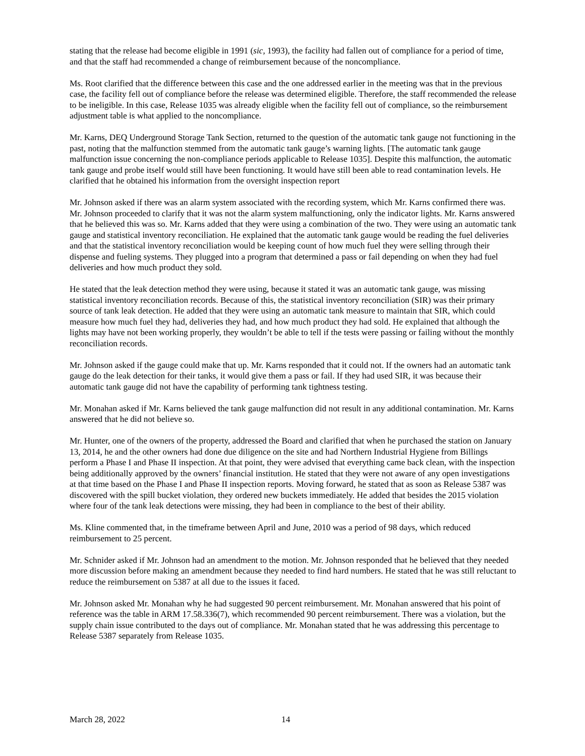stating that the release had become eligible in 1991 (sic, 1993), the facility had fallen out of compliance for a period of time, and that the staff had recommended a change of reimbursement because of the noncompliance.
Ms. Root clarified that the difference between this case and the one addressed earlier in the meeting was that in the previous case, the facility fell out of compliance before the release was determined eligible. Therefore, the staff recommended the release to be ineligible. In this case, Release 1035 was already eligible when the facility fell out of compliance, so the reimbursement adjustment table is what applied to the noncompliance.
Mr. Karns, DEQ Underground Storage Tank Section, returned to the question of the automatic tank gauge not functioning in the past, noting that the malfunction stemmed from the automatic tank gauge’s warning lights. [The automatic tank gauge malfunction issue concerning the non-compliance periods applicable to Release 1035]. Despite this malfunction, the automatic tank gauge and probe itself would still have been functioning. It would have still been able to read contamination levels. He clarified that he obtained his information from the oversight inspection report
Mr. Johnson asked if there was an alarm system associated with the recording system, which Mr. Karns confirmed there was. Mr. Johnson proceeded to clarify that it was not the alarm system malfunctioning, only the indicator lights. Mr. Karns answered that he believed this was so. Mr. Karns added that they were using a combination of the two. They were using an automatic tank gauge and statistical inventory reconciliation. He explained that the automatic tank gauge would be reading the fuel deliveries and that the statistical inventory reconciliation would be keeping count of how much fuel they were selling through their dispense and fueling systems. They plugged into a program that determined a pass or fail depending on when they had fuel deliveries and how much product they sold.
He stated that the leak detection method they were using, because it stated it was an automatic tank gauge, was missing statistical inventory reconciliation records. Because of this, the statistical inventory reconciliation (SIR) was their primary source of tank leak detection. He added that they were using an automatic tank measure to maintain that SIR, which could measure how much fuel they had, deliveries they had, and how much product they had sold. He explained that although the lights may have not been working properly, they wouldn’t be able to tell if the tests were passing or failing without the monthly reconciliation records.
Mr. Johnson asked if the gauge could make that up. Mr. Karns responded that it could not. If the owners had an automatic tank gauge do the leak detection for their tanks, it would give them a pass or fail. If they had used SIR, it was because their automatic tank gauge did not have the capability of performing tank tightness testing.
Mr. Monahan asked if Mr. Karns believed the tank gauge malfunction did not result in any additional contamination. Mr. Karns answered that he did not believe so.
Mr. Hunter, one of the owners of the property, addressed the Board and clarified that when he purchased the station on January 13, 2014, he and the other owners had done due diligence on the site and had Northern Industrial Hygiene from Billings perform a Phase I and Phase II inspection. At that point, they were advised that everything came back clean, with the inspection being additionally approved by the owners’ financial institution. He stated that they were not aware of any open investigations at that time based on the Phase I and Phase II inspection reports. Moving forward, he stated that as soon as Release 5387 was discovered with the spill bucket violation, they ordered new buckets immediately. He added that besides the 2015 violation where four of the tank leak detections were missing, they had been in compliance to the best of their ability.
Ms. Kline commented that, in the timeframe between April and June, 2010 was a period of 98 days, which reduced reimbursement to 25 percent.
Mr. Schnider asked if Mr. Johnson had an amendment to the motion. Mr. Johnson responded that he believed that they needed more discussion before making an amendment because they needed to find hard numbers. He stated that he was still reluctant to reduce the reimbursement on 5387 at all due to the issues it faced.
Mr. Johnson asked Mr. Monahan why he had suggested 90 percent reimbursement. Mr. Monahan answered that his point of reference was the table in ARM 17.58.336(7), which recommended 90 percent reimbursement. There was a violation, but the supply chain issue contributed to the days out of compliance. Mr. Monahan stated that he was addressing this percentage to Release 5387 separately from Release 1035.
March 28, 2022 14